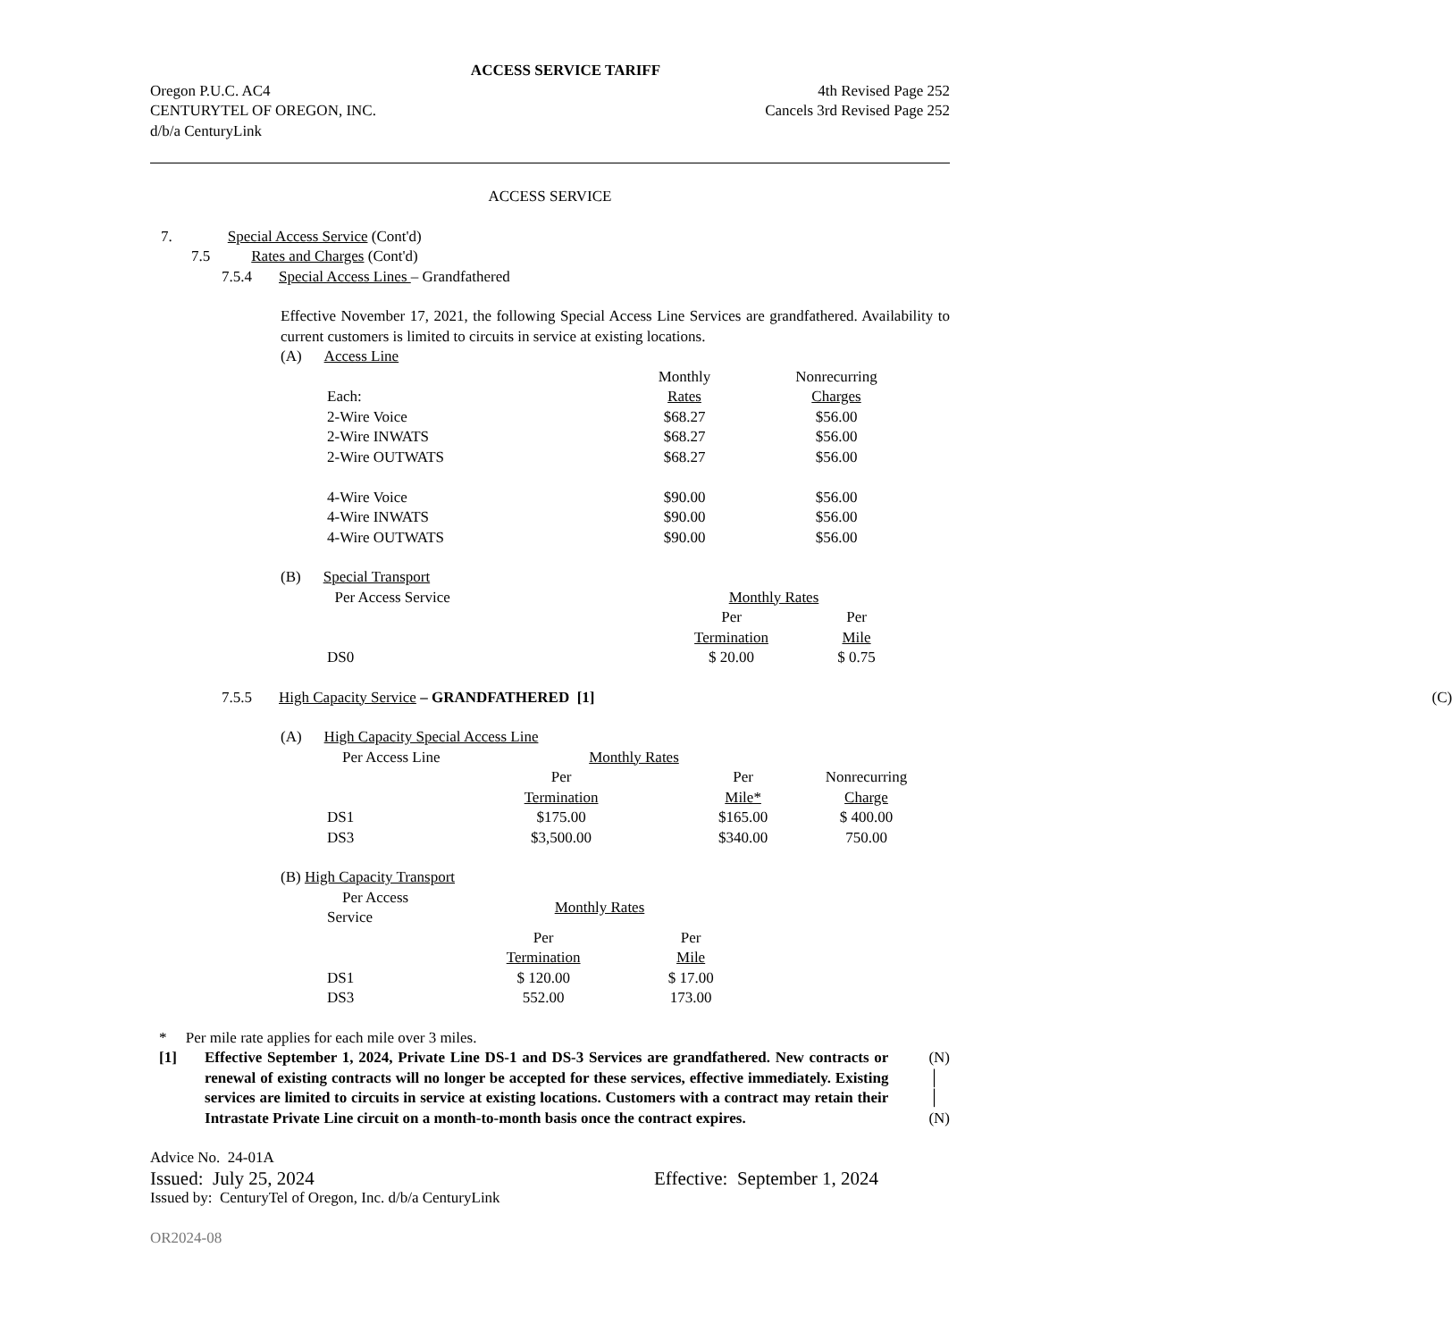ACCESS SERVICE TARIFF
Oregon P.U.C. AC4 4th Revised Page 252
CENTURYTEL OF OREGON, INC. Cancels 3rd Revised Page 252
d/b/a CenturyLink
ACCESS SERVICE
7. Special Access Service (Cont'd)
7.5 Rates and Charges (Cont'd)
7.5.4 Special Access Lines – Grandfathered
Effective November 17, 2021, the following Special Access Line Services are grandfathered. Availability to current customers is limited to circuits in service at existing locations.
(A) Access Line
| | Monthly | Nonrecurring |
| Each: | Rates | Charges |
| 2-Wire Voice | $68.27 | $56.00 |
| 2-Wire INWATS | $68.27 | $56.00 |
| 2-Wire OUTWATS | $68.27 | $56.00 |
| 4-Wire Voice | $90.00 | $56.00 |
| 4-Wire INWATS | $90.00 | $56.00 |
| 4-Wire OUTWATS | $90.00 | $56.00 |
(B) Special Transport
| Per Access Service | Monthly Rates | |
| | Per | Per |
| | Termination | Mile |
| DS0 | $ 20.00 | $ 0.75 |
7.5.5 High Capacity Service – GRANDFATHERED [1](C)
(A) High Capacity Special Access Line
| Per Access Line | Monthly Rates | | |
| | Per | Per | Nonrecurring |
| | Termination | Mile* | Charge |
| DS1 | $175.00 | $165.00 | $ 400.00 |
| DS3 | $3,500.00 | $340.00 | 750.00 |
(B) High Capacity Transport
| Per Access Service | Monthly Rates | |
| | Per | Per |
| | Termination | Mile |
| DS1 | $ 120.00 | $ 17.00 |
| DS3 | 552.00 | 173.00 |
* Per mile rate applies for each mile over 3 miles.
[1] Effective September 1, 2024, Private Line DS-1 and DS-3 Services are grandfathered. New contracts or renewal of existing contracts will no longer be accepted for these services, effective immediately. Existing services are limited to circuits in service at existing locations. Customers with a contract may retain their Intrastate Private Line circuit on a month-to-month basis once the contract expires.
(N)
│
│
(N)
Advice No. 24-01A
Issued: July 25, 2024 Effective: September 1, 2024
Issued by: CenturyTel of Oregon, Inc. d/b/a CenturyLink
OR2024-08